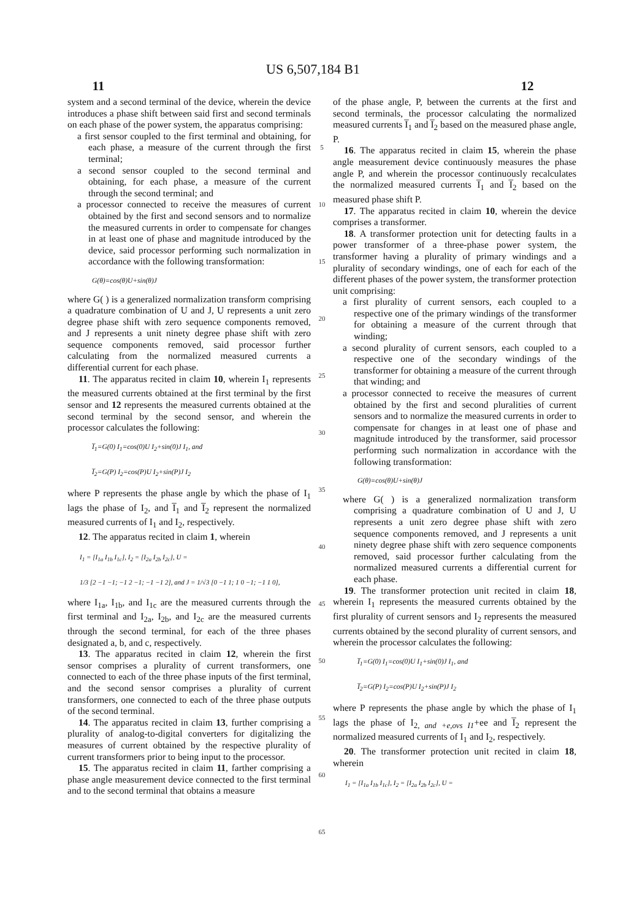US 6,507,184 B1
11 12
system and a second terminal of the device, wherein the device introduces a phase shift between said first and second terminals on each phase of the power system, the apparatus comprising:
a first sensor coupled to the first terminal and obtaining, for each phase, a measure of the current through the first terminal;
a second sensor coupled to the second terminal and obtaining, for each phase, a measure of the current through the second terminal; and
a processor connected to receive the measures of current obtained by the first and second sensors and to normalize the measured currents in order to compensate for changes in at least one of phase and magnitude introduced by the device, said processor performing such normalization in accordance with the following transformation:
G(θ)=cos(θ)U+sin(θ)J
where G( ) is a generalized normalization transform comprising a quadrature combination of U and J, U represents a unit zero degree phase shift with zero sequence components removed, and J represents a unit ninety degree phase shift with zero sequence components removed, said processor further calculating from the normalized measured currents a differential current for each phase.
11. The apparatus recited in claim 10, wherein I<sub>1</sub> represents the measured currents obtained at the first terminal by the first sensor and 12 represents the measured currents obtained at the second terminal by the second sensor, and wherein the processor calculates the following:
I̅<sub>1</sub>=G(0) I<sub>1</sub>=cos(0)U I<sub>2</sub>+sin(0)J I<sub>1</sub>, and
I̅<sub>2</sub>=G(P) I<sub>2</sub>=cos(P)U I<sub>2</sub>+sin(P)J I<sub>2</sub>
where P represents the phase angle by which the phase of I<sub>1</sub> lags the phase of I<sub>2</sub>, and I̅<sub>1</sub> and I̅<sub>2</sub> represent the normalized measured currents of I<sub>1</sub> and I<sub>2</sub>, respectively.
12. The apparatus recited in claim 1, wherein
I<sub>1</sub> = [I<sub>1a</sub> I<sub>1b</sub> I<sub>1c</sub>], I<sub>2</sub> = [I<sub>2a</sub> I<sub>2b</sub> I<sub>2c</sub>], U =
1/3 [2 −1 −1; −1 2 −1; −1 −1 2], and J = 1/√3 [0 −1 1; 1 0 −1; −1 1 0],
where I<sub>1a</sub>, I<sub>1b</sub>, and I<sub>1c</sub> are the measured currents through the first terminal and I<sub>2a</sub>, I<sub>2b</sub>, and I<sub>2c</sub> are the measured currents through the second terminal, for each of the three phases designated a, b, and c, respectively.
13. The apparatus recited in claim 12, wherein the first sensor comprises a plurality of current transformers, one connected to each of the three phase inputs of the first terminal, and the second sensor comprises a plurality of current transformers, one connected to each of the three phase outputs of the second terminal.
14. The apparatus recited in claim 13, further comprising a plurality of analog-to-digital converters for digitalizing the measures of current obtained by the respective plurality of current transformers prior to being input to the processor.
15. The apparatus recited in claim 11, farther comprising a phase angle measurement device connected to the first terminal and to the second terminal that obtains a measure
5
10
15
20
25
30
35
40
45
50
55
60
65
of the phase angle, P, between the currents at the first and second terminals, the processor calculating the normalized measured currents I̅<sub>1</sub> and I̅<sub>2</sub> based on the measured phase angle, P.
16. The apparatus recited in claim 15, wherein the phase angle measurement device continuously measures the phase angle P, and wherein the processor continuously recalculates the normalized measured currents I̅<sub>1</sub> and I̅<sub>2</sub> based on the measured phase shift P.
17. The apparatus recited in claim 10, wherein the device comprises a transformer.
18. A transformer protection unit for detecting faults in a power transformer of a three-phase power system, the transformer having a plurality of primary windings and a plurality of secondary windings, one of each for each of the different phases of the power system, the transformer protection unit comprising:
a first plurality of current sensors, each coupled to a respective one of the primary windings of the transformer for obtaining a measure of the current through that winding;
a second plurality of current sensors, each coupled to a respective one of the secondary windings of the transformer for obtaining a measure of the current through that winding; and
a processor connected to receive the measures of current obtained by the first and second pluralities of current sensors and to normalize the measured currents in order to compensate for changes in at least one of phase and magnitude introduced by the transformer, said processor performing such normalization in accordance with the following transformation:
G(θ)=cos(θ)U+sin(θ)J
where G( ) is a generalized normalization transform comprising a quadrature combination of U and J, U represents a unit zero degree phase shift with zero sequence components removed, and J represents a unit ninety degree phase shift with zero sequence components removed, said processor further calculating from the normalized measured currents a differential current for each phase.
19. The transformer protection unit recited in claim 18, wherein I<sub>1</sub> represents the measured currents obtained by the first plurality of current sensors and I<sub>2</sub> represents the measured currents obtained by the second plurality of current sensors, and wherein the processor calculates the following:
I̅<sub>1</sub>=G(0) I<sub>1</sub>=cos(0)U I<sub>1</sub>+sin(0)J I<sub>1</sub>, and
I̅<sub>2</sub>=G(P) I<sub>2</sub>=cos(P)U I<sub>2</sub>+sin(P)J I<sub>2</sub>
where P represents the phase angle by which the phase of I<sub>1</sub> lags the phase of I<sub>2, and +e,ovs I1</sub>+ee and I̅<sub>2</sub> represent the normalized measured currents of I<sub>1</sub> and I<sub>2</sub>, respectively.
20. The transformer protection unit recited in claim 18, wherein
I<sub>1</sub> = [I<sub>1a</sub> I<sub>1b</sub> I<sub>1c</sub>], I<sub>2</sub> = [I<sub>2a</sub> I<sub>2b</sub> I<sub>2c</sub>], U =